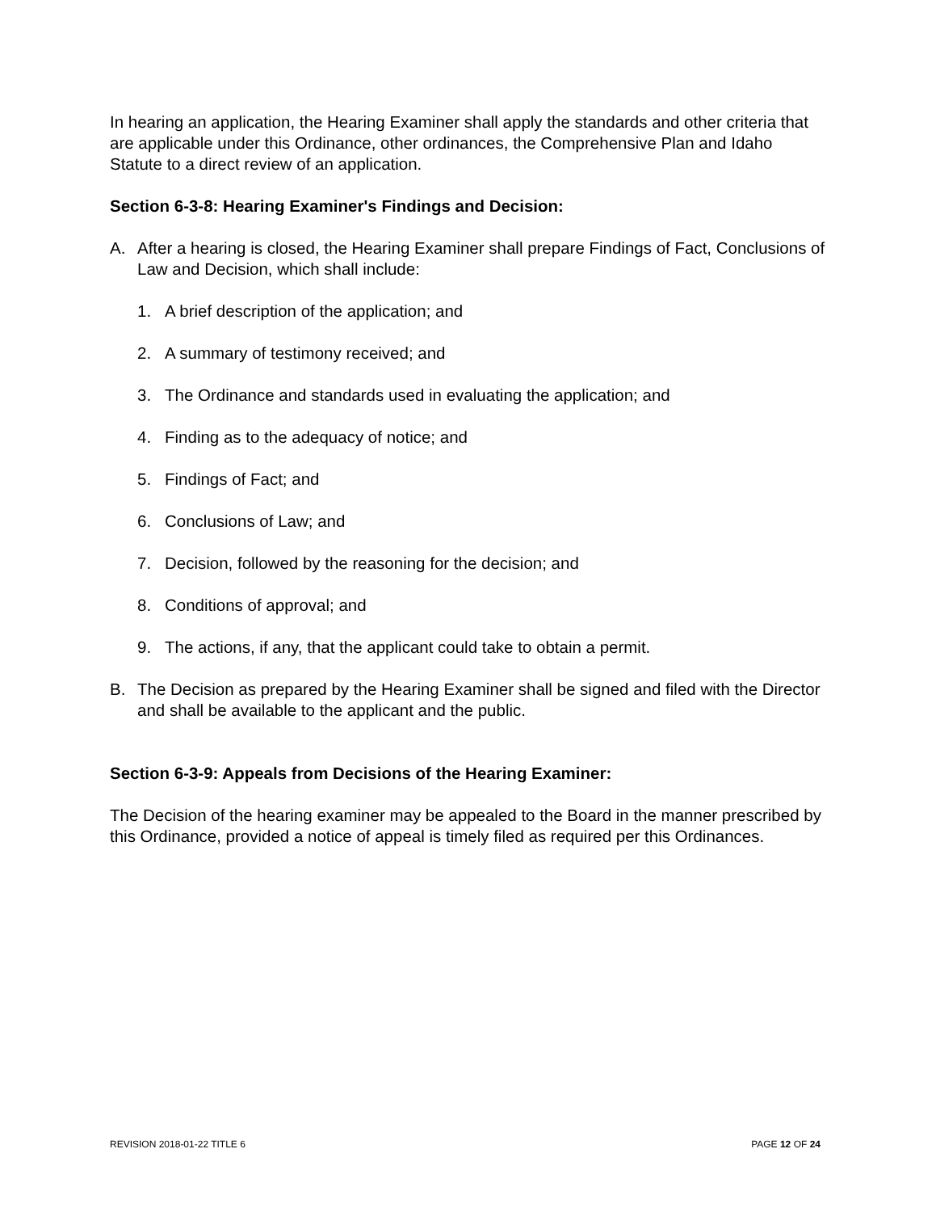In hearing an application, the Hearing Examiner shall apply the standards and other criteria that are applicable under this Ordinance, other ordinances, the Comprehensive Plan and Idaho Statute to a direct review of an application.
Section 6-3-8: Hearing Examiner's Findings and Decision:
A. After a hearing is closed, the Hearing Examiner shall prepare Findings of Fact, Conclusions of Law and Decision, which shall include:
1. A brief description of the application; and
2. A summary of testimony received; and
3. The Ordinance and standards used in evaluating the application; and
4. Finding as to the adequacy of notice; and
5. Findings of Fact; and
6. Conclusions of Law; and
7. Decision, followed by the reasoning for the decision; and
8. Conditions of approval; and
9. The actions, if any, that the applicant could take to obtain a permit.
B. The Decision as prepared by the Hearing Examiner shall be signed and filed with the Director and shall be available to the applicant and the public.
Section 6-3-9: Appeals from Decisions of the Hearing Examiner:
The Decision of the hearing examiner may be appealed to the Board in the manner prescribed by this Ordinance, provided a notice of appeal is timely filed as required per this Ordinances.
REVISION 2018-01-22 TITLE 6 PAGE 12 OF 24